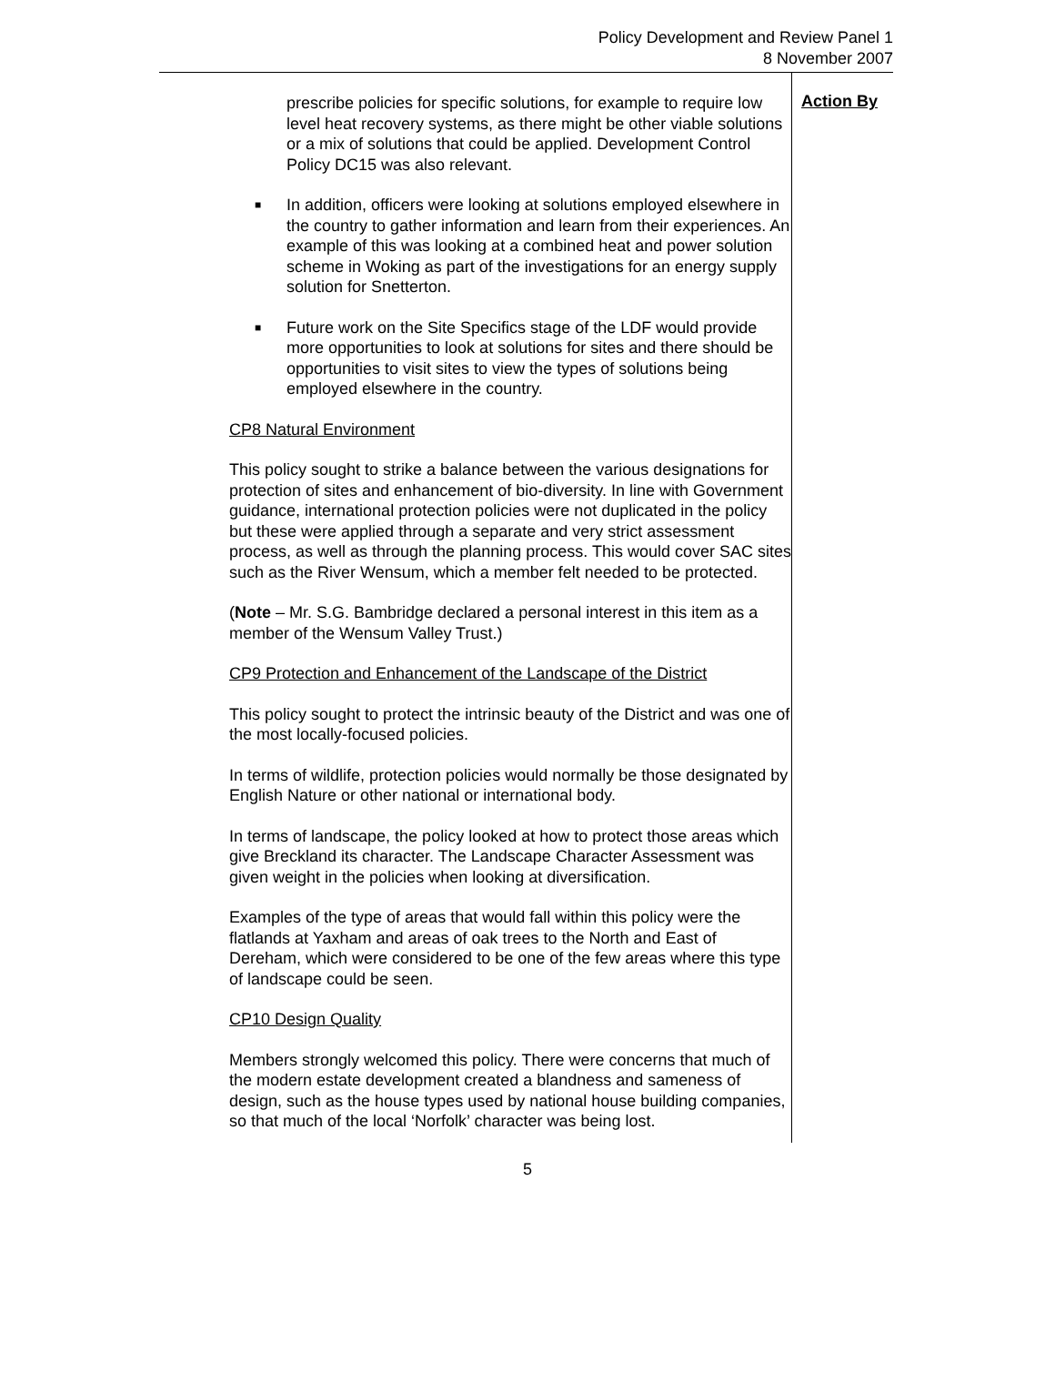Policy Development and Review Panel 1
8 November 2007
prescribe policies for specific solutions, for example to require low level heat recovery systems, as there might be other viable solutions or a mix of solutions that could be applied. Development Control Policy DC15 was also relevant.
■ In addition, officers were looking at solutions employed elsewhere in the country to gather information and learn from their experiences. An example of this was looking at a combined heat and power solution scheme in Woking as part of the investigations for an energy supply solution for Snetterton.
■ Future work on the Site Specifics stage of the LDF would provide more opportunities to look at solutions for sites and there should be opportunities to visit sites to view the types of solutions being employed elsewhere in the country.
CP8 Natural Environment
This policy sought to strike a balance between the various designations for protection of sites and enhancement of bio-diversity. In line with Government guidance, international protection policies were not duplicated in the policy but these were applied through a separate and very strict assessment process, as well as through the planning process. This would cover SAC sites such as the River Wensum, which a member felt needed to be protected.
(Note – Mr. S.G. Bambridge declared a personal interest in this item as a member of the Wensum Valley Trust.)
CP9 Protection and Enhancement of the Landscape of the District
This policy sought to protect the intrinsic beauty of the District and was one of the most locally-focused policies.
In terms of wildlife, protection policies would normally be those designated by English Nature or other national or international body.
In terms of landscape, the policy looked at how to protect those areas which give Breckland its character. The Landscape Character Assessment was given weight in the policies when looking at diversification.
Examples of the type of areas that would fall within this policy were the flatlands at Yaxham and areas of oak trees to the North and East of Dereham, which were considered to be one of the few areas where this type of landscape could be seen.
CP10 Design Quality
Members strongly welcomed this policy. There were concerns that much of the modern estate development created a blandness and sameness of design, such as the house types used by national house building companies, so that much of the local ‘Norfolk’ character was being lost.
Action By
5